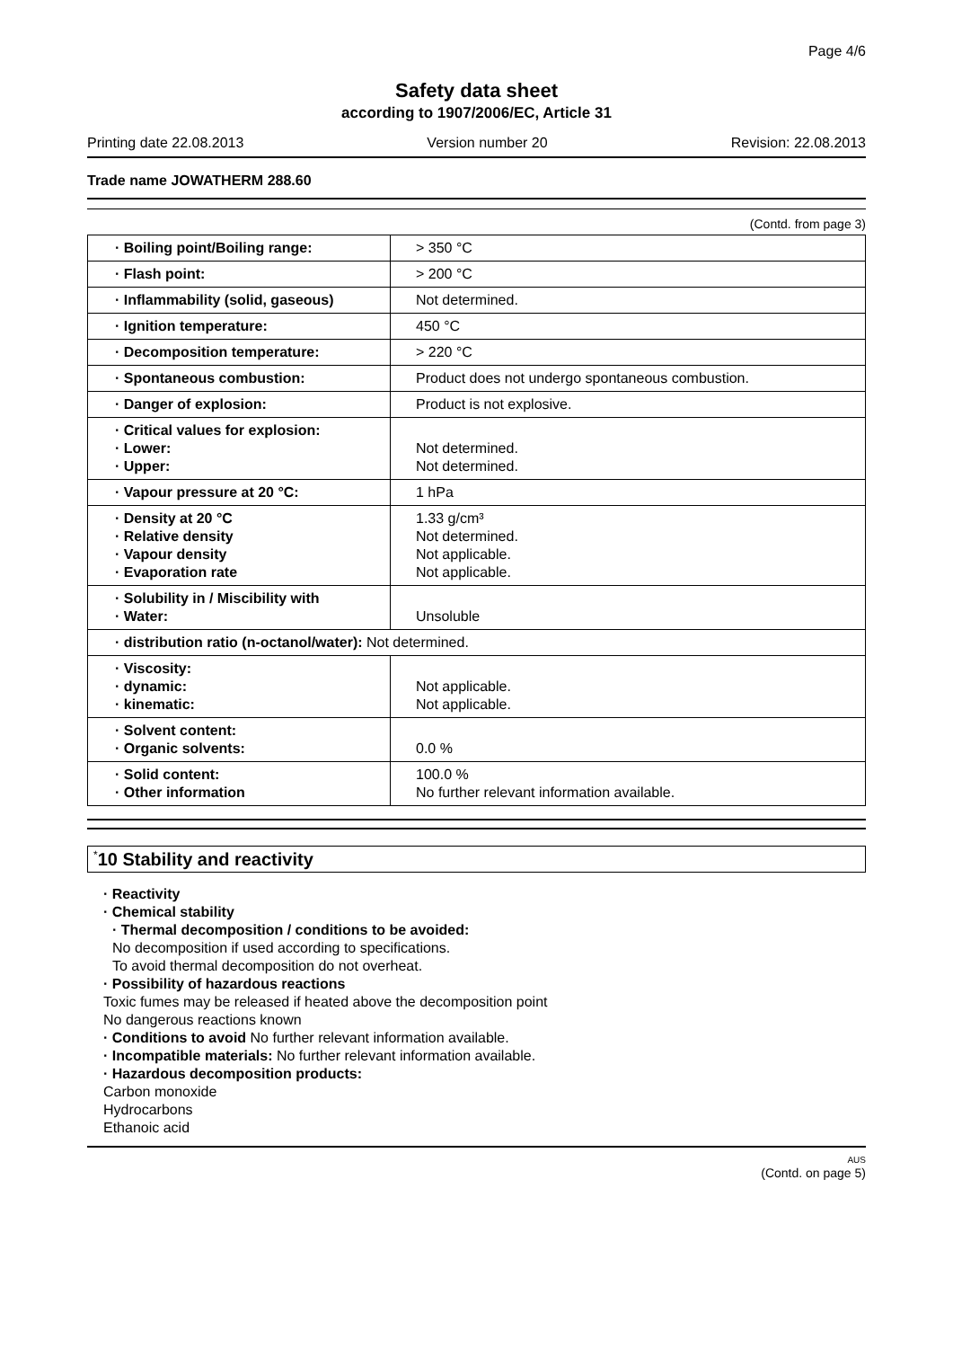Page 4/6
Safety data sheet
according to 1907/2006/EC, Article 31
Printing date 22.08.2013 Version number 20 Revision: 22.08.2013
Trade name JOWATHERM 288.60
(Contd. from page 3)
| · Boiling point/Boiling range: | > 350 °C |
| · Flash point: | > 200 °C |
| · Inflammability (solid, gaseous) | Not determined. |
| · Ignition temperature: | 450 °C |
| · Decomposition temperature: | > 220 °C |
| · Spontaneous combustion: | Product does not undergo spontaneous combustion. |
| · Danger of explosion: | Product is not explosive. |
| · Critical values for explosion: · Lower: · Upper: | Not determined. Not determined. |
| · Vapour pressure at 20 °C: | 1 hPa |
| · Density at 20 °C · Relative density · Vapour density · Evaporation rate | 1.33 g/cm³ Not determined. Not applicable. Not applicable. |
| · Solubility in / Miscibility with · Water: | Unsoluble |
| · distribution ratio (n-octanol/water): Not determined. | |
| · Viscosity: · dynamic: · kinematic: | Not applicable. Not applicable. |
| · Solvent content: · Organic solvents: | 0.0 % |
| · Solid content: · Other information | 100.0 % No further relevant information available. |
<sup>*</sup> 10 Stability and reactivity
· Reactivity
· Chemical stability
· Thermal decomposition / conditions to be avoided:
No decomposition if used according to specifications.
To avoid thermal decomposition do not overheat.
· Possibility of hazardous reactions
Toxic fumes may be released if heated above the decomposition point
No dangerous reactions known
· Conditions to avoid No further relevant information available.
· Incompatible materials: No further relevant information available.
· Hazardous decomposition products:
Carbon monoxide
Hydrocarbons
Ethanoic acid
AUS
(Contd. on page 5)